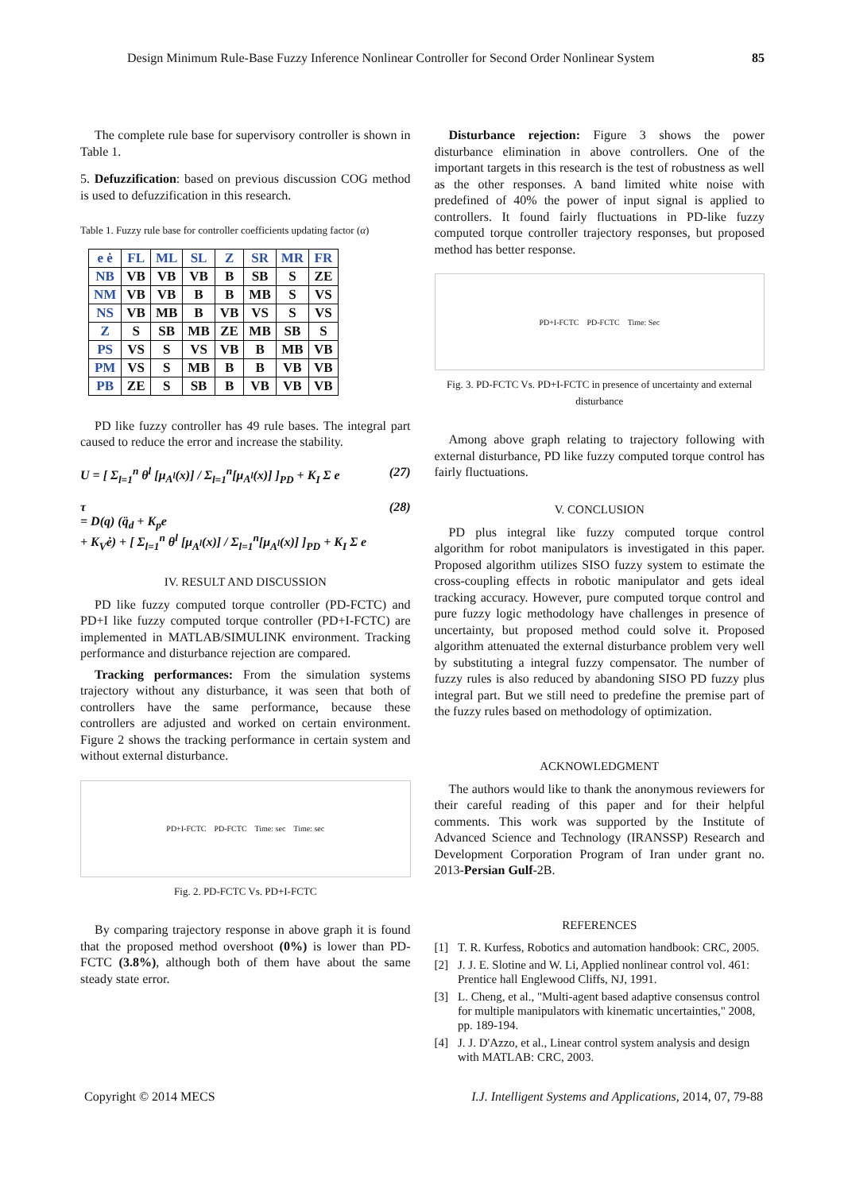Design Minimum Rule-Base Fuzzy Inference Nonlinear Controller for Second Order Nonlinear System 85
The complete rule base for supervisory controller is shown in Table 1.
5. Defuzzification: based on previous discussion COG method is used to defuzzification in this research.
Table 1. Fuzzy rule base for controller coefficients updating factor (α)
| e ė | FL | ML | SL | Z | SR | MR | FR |
| NB | VB | VB | VB | B | SB | S | ZE |
| NM | VB | VB | B | B | MB | S | VS |
| NS | VB | MB | B | VB | VS | S | VS |
| Z | S | SB | MB | ZE | MB | SB | S |
| PS | VS | S | VS | VB | B | MB | VB |
| PM | VS | S | MB | B | B | VB | VB |
| PB | ZE | S | SB | B | VB | VB | VB |
PD like fuzzy controller has 49 rule bases. The integral part caused to reduce the error and increase the stability.
U = [ Σ<sub>l=1</sub><sup>n</sup> θ<sup>l</sup> [μ<sub>A<sup>l</sup></sub>(x)] / Σ<sub>l=1</sub><sup>n</sup>[μ<sub>A<sup>l</sup></sub>(x)] ]<sub>PD</sub> + K<sub>I</sub> Σ e (27)
τ
= D(q) (q̈<sub>d</sub> + K<sub>p</sub>e
+ K<sub>V</sub>ė) + [ Σ<sub>l=1</sub><sup>n</sup> θ<sup>l</sup> [μ<sub>A<sup>l</sup></sub>(x)] / Σ<sub>l=1</sub><sup>n</sup>[μ<sub>A<sup>l</sup></sub>(x)] ]<sub>PD</sub> + K<sub>I</sub> Σ e (28)
IV. RESULT AND DISCUSSION
PD like fuzzy computed torque controller (PD-FCTC) and PD+I like fuzzy computed torque controller (PD+I-FCTC) are implemented in MATLAB/SIMULINK environment. Tracking performance and disturbance rejection are compared.
Tracking performances: From the simulation systems trajectory without any disturbance, it was seen that both of controllers have the same performance, because these controllers are adjusted and worked on certain environment. Figure 2 shows the tracking performance in certain system and without external disturbance.
PD+I-FCTC PD-FCTC Time: sec Time: sec
Fig. 2. PD-FCTC Vs. PD+I-FCTC
By comparing trajectory response in above graph it is found that the proposed method overshoot (0%) is lower than PD-FCTC (3.8%), although both of them have about the same steady state error.
Disturbance rejection: Figure 3 shows the power disturbance elimination in above controllers. One of the important targets in this research is the test of robustness as well as the other responses. A band limited white noise with predefined of 40% the power of input signal is applied to controllers. It found fairly fluctuations in PD-like fuzzy computed torque controller trajectory responses, but proposed method has better response.
PD+I-FCTC PD-FCTC Time: Sec
Fig. 3. PD-FCTC Vs. PD+I-FCTC in presence of uncertainty and external disturbance
Among above graph relating to trajectory following with external disturbance, PD like fuzzy computed torque control has fairly fluctuations.
V. CONCLUSION
PD plus integral like fuzzy computed torque control algorithm for robot manipulators is investigated in this paper. Proposed algorithm utilizes SISO fuzzy system to estimate the cross-coupling effects in robotic manipulator and gets ideal tracking accuracy. However, pure computed torque control and pure fuzzy logic methodology have challenges in presence of uncertainty, but proposed method could solve it. Proposed algorithm attenuated the external disturbance problem very well by substituting a integral fuzzy compensator. The number of fuzzy rules is also reduced by abandoning SISO PD fuzzy plus integral part. But we still need to predefine the premise part of the fuzzy rules based on methodology of optimization.
ACKNOWLEDGMENT
The authors would like to thank the anonymous reviewers for their careful reading of this paper and for their helpful comments. This work was supported by the Institute of Advanced Science and Technology (IRANSSP) Research and Development Corporation Program of Iran under grant no. 2013-Persian Gulf-2B.
REFERENCES
[1] T. R. Kurfess, Robotics and automation handbook: CRC, 2005.
[2] J. J. E. Slotine and W. Li, Applied nonlinear control vol. 461: Prentice hall Englewood Cliffs, NJ, 1991.
[3] L. Cheng, et al., "Multi-agent based adaptive consensus control for multiple manipulators with kinematic uncertainties," 2008, pp. 189-194.
[4] J. J. D'Azzo, et al., Linear control system analysis and design with MATLAB: CRC, 2003.
Copyright © 2014 MECS I.J. Intelligent Systems and Applications, 2014, 07, 79-88